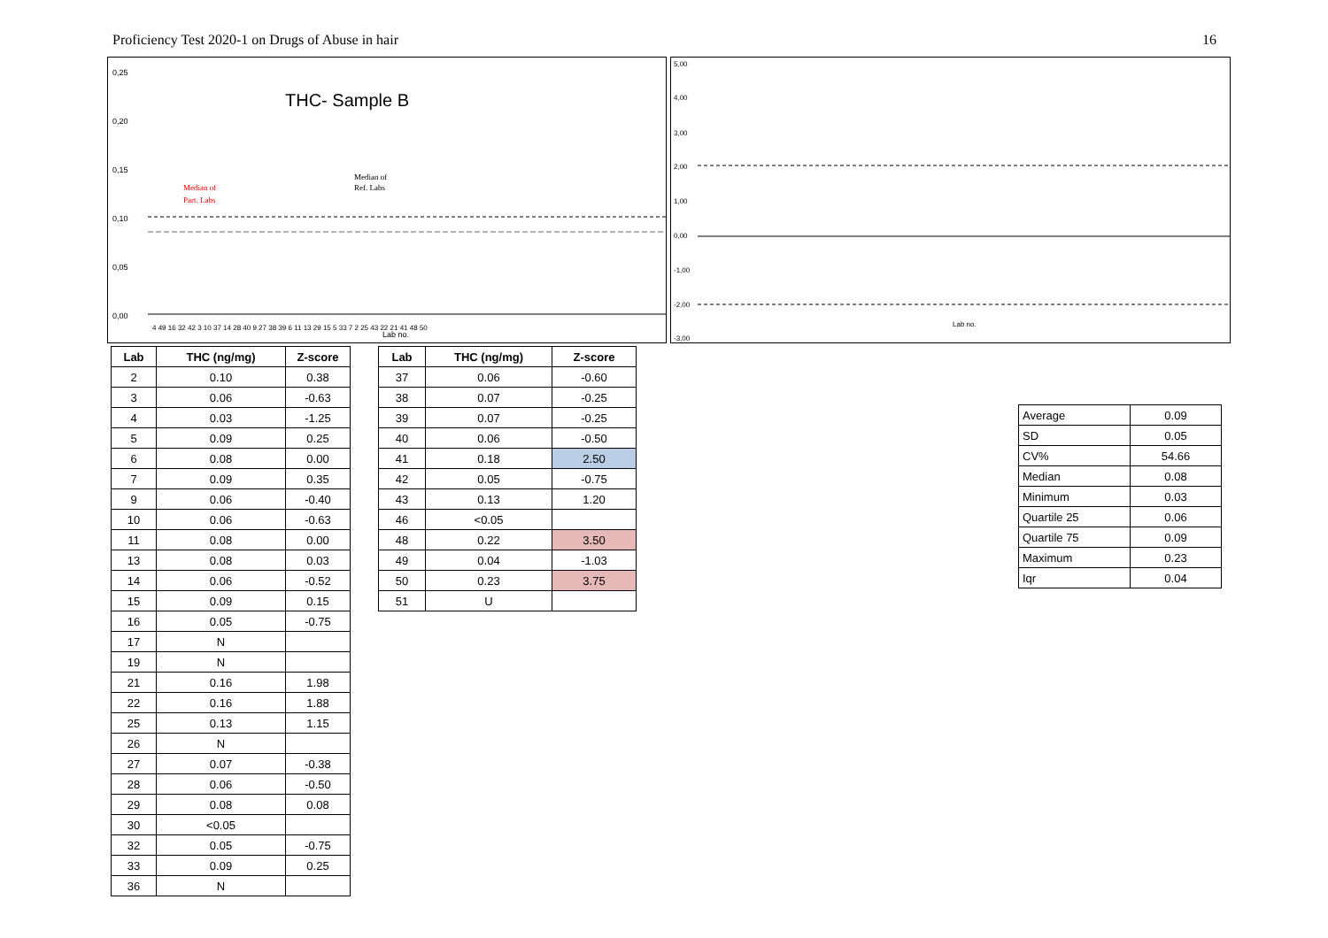Proficiency Test 2020-1 on Drugs of Abuse in hair 16
THC- Sample B
0,25
0,20
0,15
0,10
0,05
0,00
Median of
Part. Labs
Median of
Ref. Labs
Lab no.
4 49 16 32 42 3 10 37 14 28 40 9 27 38 39 6 11 13 29 15 5 33 7 2 25 43 22 21 41 48 50
5,00
4,00
3,00
2,00
1,00
0,00
-1,00
-2,00
-3,00
Lab no.
| Lab | THC (ng/mg) | Z-score |
| --- | --- | --- |
| 2 | 0.10 | 0.38 |
| 3 | 0.06 | -0.63 |
| 4 | 0.03 | -1.25 |
| 5 | 0.09 | 0.25 |
| 6 | 0.08 | 0.00 |
| 7 | 0.09 | 0.35 |
| 9 | 0.06 | -0.40 |
| 10 | 0.06 | -0.63 |
| 11 | 0.08 | 0.00 |
| 13 | 0.08 | 0.03 |
| 14 | 0.06 | -0.52 |
| 15 | 0.09 | 0.15 |
| 16 | 0.05 | -0.75 |
| 17 | N | |
| 19 | N | |
| 21 | 0.16 | 1.98 |
| 22 | 0.16 | 1.88 |
| 25 | 0.13 | 1.15 |
| 26 | N | |
| 27 | 0.07 | -0.38 |
| 28 | 0.06 | -0.50 |
| 29 | 0.08 | 0.08 |
| 30 | <0.05 | |
| 32 | 0.05 | -0.75 |
| 33 | 0.09 | 0.25 |
| 36 | N | |
| Lab | THC (ng/mg) | Z-score |
| --- | --- | --- |
| 37 | 0.06 | -0.60 |
| 38 | 0.07 | -0.25 |
| 39 | 0.07 | -0.25 |
| 40 | 0.06 | -0.50 |
| 41 | 0.18 | 2.50 |
| 42 | 0.05 | -0.75 |
| 43 | 0.13 | 1.20 |
| 46 | <0.05 | |
| 48 | 0.22 | 3.50 |
| 49 | 0.04 | -1.03 |
| 50 | 0.23 | 3.75 |
| 51 | U | |
| Average | 0.09 |
| SD | 0.05 |
| CV% | 54.66 |
| Median | 0.08 |
| Minimum | 0.03 |
| Quartile 25 | 0.06 |
| Quartile 75 | 0.09 |
| Maximum | 0.23 |
| Iqr | 0.04 |